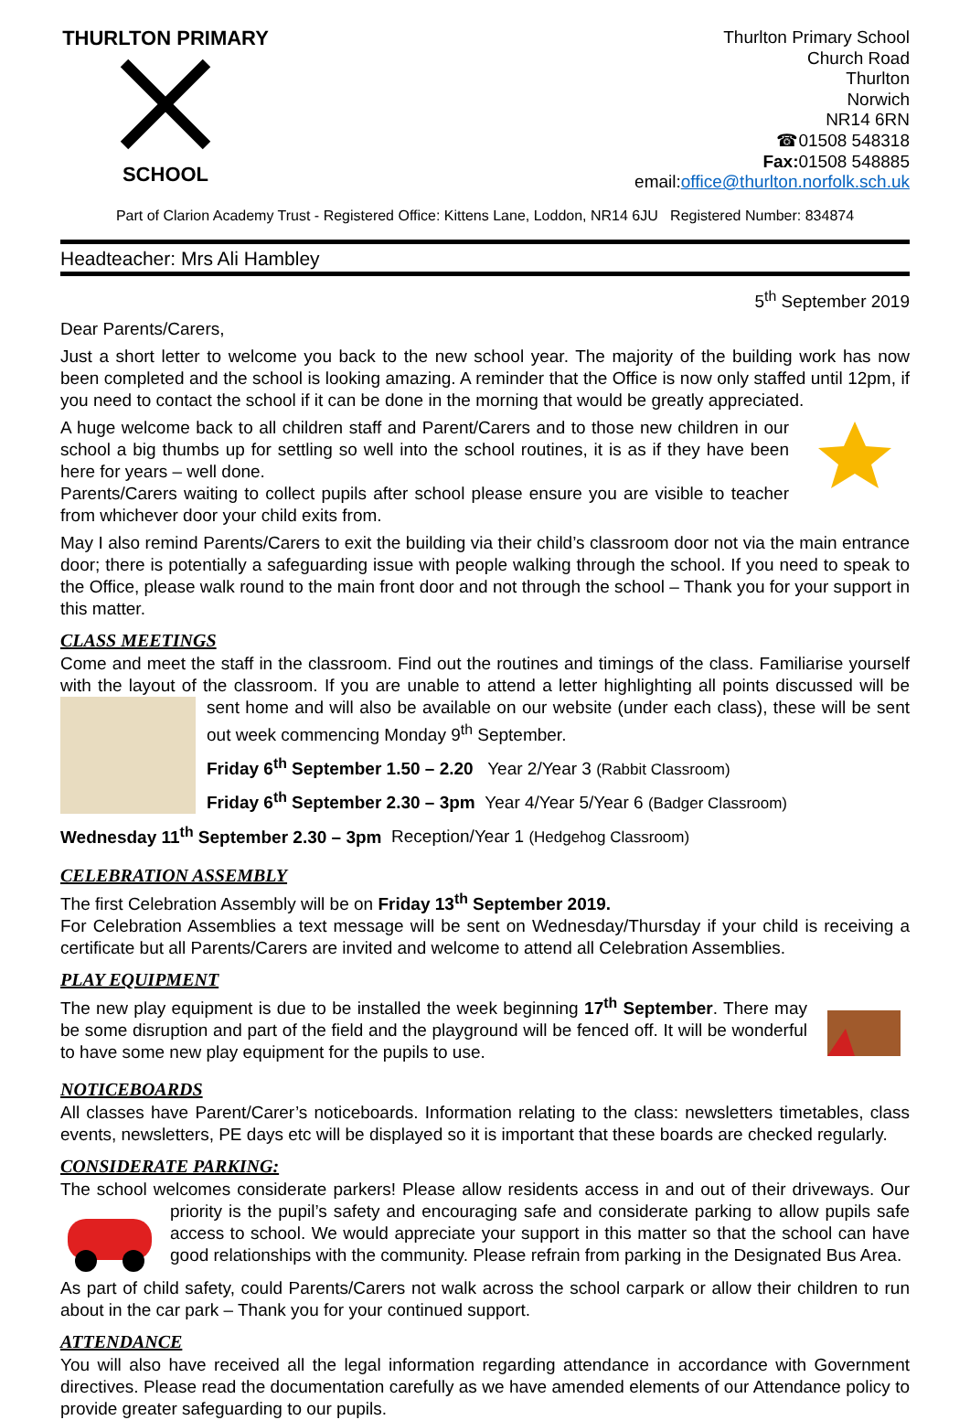THURLTON PRIMARY
SCHOOL
Thurlton Primary School
Church Road
Thurlton
Norwich
NR14 6RN
☎01508 548318
Fax: 01508 548885
email:office@thurlton.norfolk.sch.uk
Part of Clarion Academy Trust - Registered Office: Kittens Lane, Loddon, NR14 6JU Registered Number: 834874
Headteacher: Mrs Ali Hambley
5<sup>th</sup> September 2019
Dear Parents/Carers,
Just a short letter to welcome you back to the new school year. The majority of the building work has now been completed and the school is looking amazing. A reminder that the Office is now only staffed until 12pm, if you need to contact the school if it can be done in the morning that would be greatly appreciated.
A huge welcome back to all children staff and Parent/Carers and to those new children in our school a big thumbs up for settling so well into the school routines, it is as if they have been here for years – well done.
Parents/Carers waiting to collect pupils after school please ensure you are visible to teacher from whichever door your child exits from.
May I also remind Parents/Carers to exit the building via their child’s classroom door not via the main entrance door; there is potentially a safeguarding issue with people walking through the school. If you need to speak to the Office, please walk round to the main front door and not through the school – Thank you for your support in this matter.
CLASS MEETINGS
Come and meet the staff in the classroom. Find out the routines and timings of the class. Familiarise yourself with the layout of the classroom. If you are unable to attend a letter highlighting all points discussed will be sent home and will also be available on our website (under each class), these will be sent out week commencing Monday 9<sup>th</sup> September.
Friday 6<sup>th</sup> September 1.50 – 2.20 Year 2/Year 3 (Rabbit Classroom)
Friday 6<sup>th</sup> September 2.30 – 3pm Year 4/Year 5/Year 6 (Badger Classroom)
Wednesday 11<sup>th</sup> September 2.30 – 3pm Reception/Year 1 (Hedgehog Classroom)
CELEBRATION ASSEMBLY
The first Celebration Assembly will be on Friday 13<sup>th</sup> September 2019.
For Celebration Assemblies a text message will be sent on Wednesday/Thursday if your child is receiving a certificate but all Parents/Carers are invited and welcome to attend all Celebration Assemblies.
PLAY EQUIPMENT
The new play equipment is due to be installed the week beginning 17<sup>th</sup> September. There may be some disruption and part of the field and the playground will be fenced off. It will be wonderful to have some new play equipment for the pupils to use.
NOTICEBOARDS
All classes have Parent/Carer’s noticeboards. Information relating to the class: newsletters timetables, class events, newsletters, PE days etc will be displayed so it is important that these boards are checked regularly.
CONSIDERATE PARKING:
The school welcomes considerate parkers! Please allow residents access in and out of their driveways. Our priority is the pupil’s safety and encouraging safe and considerate parking to allow pupils safe access to school. We would appreciate your support in this matter so that the school can have good relationships with the community. Please refrain from parking in the Designated Bus Area.
As part of child safety, could Parents/Carers not walk across the school carpark or allow their children to run about in the car park – Thank you for your continued support.
ATTENDANCE
You will also have received all the legal information regarding attendance in accordance with Government directives. Please read the documentation carefully as we have amended elements of our Attendance policy to provide greater safeguarding to our pupils.